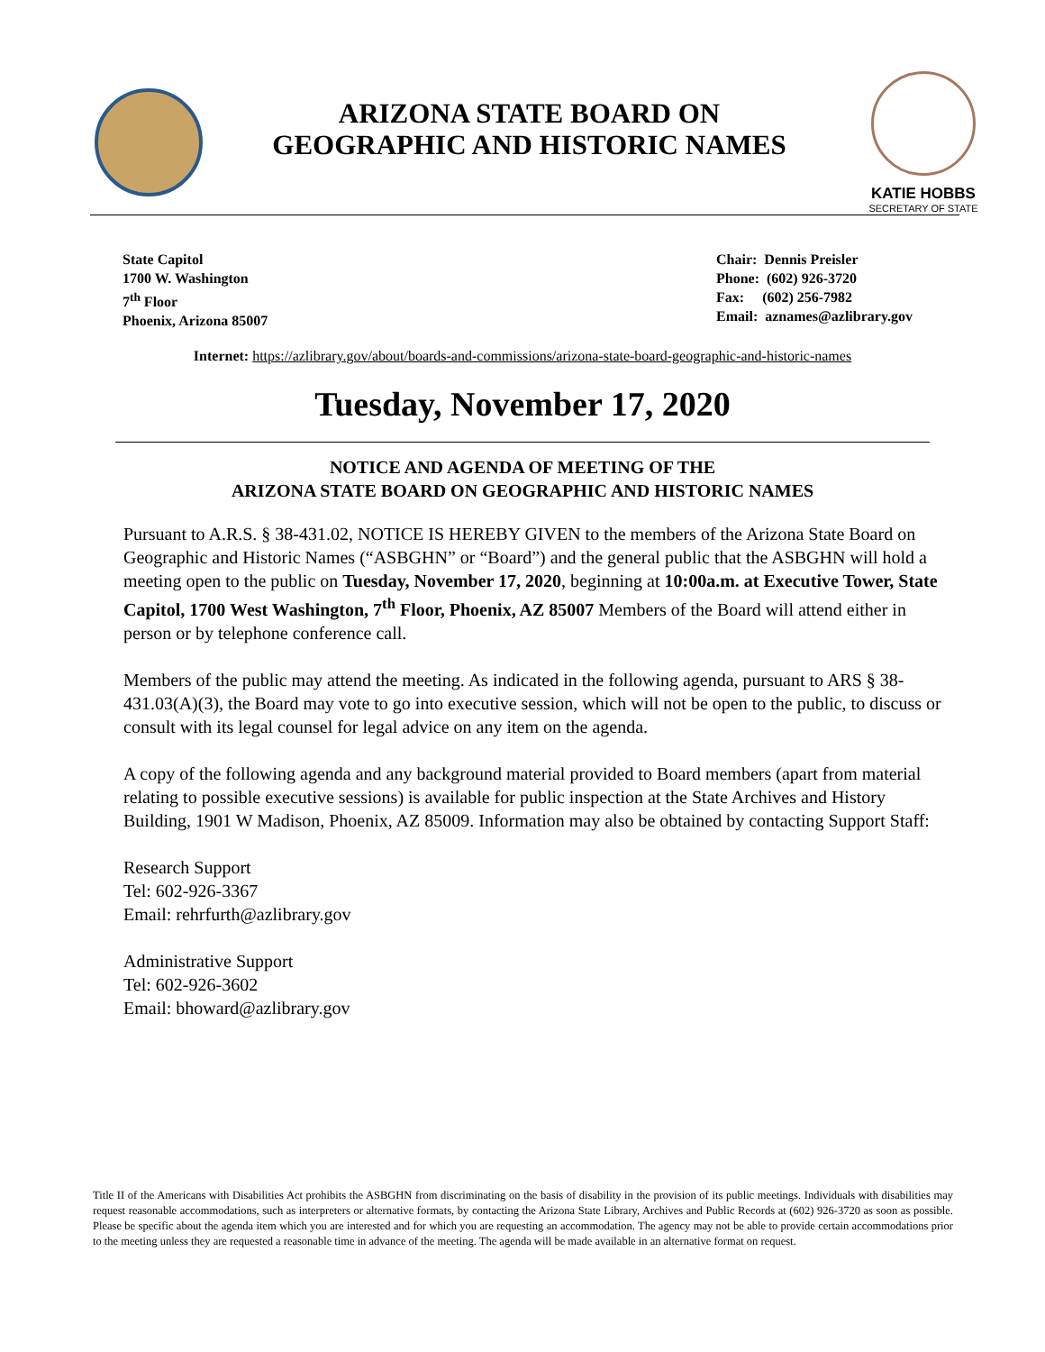ARIZONA STATE BOARD ON
GEOGRAPHIC AND HISTORIC NAMES
KATIE HOBBS
SECRETARY OF STATE
State Capitol
1700 W. Washington
7<sup>th</sup> Floor
Phoenix, Arizona 85007
Chair: Dennis Preisler
Phone: (602) 926-3720
Fax: (602) 256-7982
Email: aznames@azlibrary.gov
Internet: https://azlibrary.gov/about/boards-and-commissions/arizona-state-board-geographic-and-historic-names
Tuesday, November 17, 2020
NOTICE AND AGENDA OF MEETING OF THE
ARIZONA STATE BOARD ON GEOGRAPHIC AND HISTORIC NAMES
Pursuant to A.R.S. § 38-431.02, NOTICE IS HEREBY GIVEN to the members of the Arizona State Board on Geographic and Historic Names (“ASBGHN” or “Board”) and the general public that the ASBGHN will hold a meeting open to the public on Tuesday, November 17, 2020, beginning at 10:00a.m. at Executive Tower, State Capitol, 1700 West Washington, 7<sup>th</sup> Floor, Phoenix, AZ 85007 Members of the Board will attend either in person or by telephone conference call.
Members of the public may attend the meeting. As indicated in the following agenda, pursuant to ARS § 38-431.03(A)(3), the Board may vote to go into executive session, which will not be open to the public, to discuss or consult with its legal counsel for legal advice on any item on the agenda.
A copy of the following agenda and any background material provided to Board members (apart from material relating to possible executive sessions) is available for public inspection at the State Archives and History Building, 1901 W Madison, Phoenix, AZ 85009. Information may also be obtained by contacting Support Staff:
Research Support
Tel: 602-926-3367
Email: rehrfurth@azlibrary.gov
Administrative Support
Tel: 602-926-3602
Email: bhoward@azlibrary.gov
Title II of the Americans with Disabilities Act prohibits the ASBGHN from discriminating on the basis of disability in the provision of its public meetings. Individuals with disabilities may request reasonable accommodations, such as interpreters or alternative formats, by contacting the Arizona State Library, Archives and Public Records at (602) 926-3720 as soon as possible. Please be specific about the agenda item which you are interested and for which you are requesting an accommodation. The agency may not be able to provide certain accommodations prior to the meeting unless they are requested a reasonable time in advance of the meeting. The agenda will be made available in an alternative format on request.